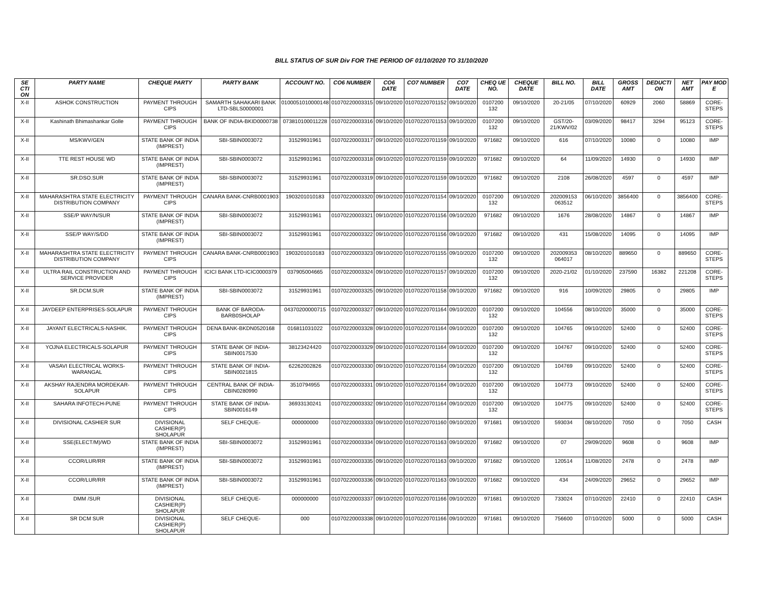BILL STATUS OF SUR Div FOR THE PERIOD OF 01/10/2020 TO 31/10/2020
| SE CTI ON | PARTY NAME | CHEQUE PARTY | PARTY BANK | ACCOUNT NO. | CO6 NUMBER | CO6 DATE | CO7 NUMBER | CO7 DATE | CHEQ UE NO. | CHEQUE DATE | BILL NO. | BILL DATE | GROSS AMT | DEDUCTI ON | NET AMT | PAY MOD E |
| --- | --- | --- | --- | --- | --- | --- | --- | --- | --- | --- | --- | --- | --- | --- | --- | --- |
| X-II | ASHOK CONSTRUCTION | PAYMENT THROUGH CIPS | SAMARTH SAHAKARI BANK LTD-SBLS0000001 | 0100051010000148 | 01070220003315 | 09/10/2020 | 01070220701152 | 09/10/2020 | 0107200 132 | 09/10/2020 | 20-21/05 | 07/10/2020 | 60929 | 2060 | 58869 | CORE-STEPS |
| X-II | Kashinath Bhimashankar Golle | PAYMENT THROUGH CIPS | BANK OF INDIA-BKID0000738 | 073810100011228 | 01070220003316 | 09/10/2020 | 01070220701153 | 09/10/2020 | 0107200 132 | 09/10/2020 | GST/20-21/KWV/02 | 03/09/2020 | 98417 | 3294 | 95123 | CORE-STEPS |
| X-II | MS/KWV/GEN | STATE BANK OF INDIA (IMPREST) | SBI-SBIN0003072 | 31529931961 | 01070220003317 | 09/10/2020 | 01070220701159 | 09/10/2020 | 971682 | 09/10/2020 | 616 | 07/10/2020 | 10080 | 0 | 10080 | IMP |
| X-II | TTE REST HOUSE WD | STATE BANK OF INDIA (IMPREST) | SBI-SBIN0003072 | 31529931961 | 01070220003318 | 09/10/2020 | 01070220701159 | 09/10/2020 | 971682 | 09/10/2020 | 64 | 11/09/2020 | 14930 | 0 | 14930 | IMP |
| X-II | SR.DSO.SUR | STATE BANK OF INDIA (IMPREST) | SBI-SBIN0003072 | 31529931961 | 01070220003319 | 09/10/2020 | 01070220701159 | 09/10/2020 | 971682 | 09/10/2020 | 2108 | 26/08/2020 | 4597 | 0 | 4597 | IMP |
| X-II | MAHARASHTRA STATE ELECTRICITY DISTRIBUTION COMPANY | PAYMENT THROUGH CIPS | CANARA BANK-CNRB0001903 | 1903201010183 | 01070220003320 | 09/10/2020 | 01070220701154 | 09/10/2020 | 0107200 132 | 09/10/2020 | 202009153 063512 | 06/10/2020 | 3856400 | 0 | 3856400 | CORE-STEPS |
| X-II | SSE/P WAY/N/SUR | STATE BANK OF INDIA (IMPREST) | SBI-SBIN0003072 | 31529931961 | 01070220003321 | 09/10/2020 | 01070220701156 | 09/10/2020 | 971682 | 09/10/2020 | 1676 | 28/08/2020 | 14867 | 0 | 14867 | IMP |
| X-II | SSE/P WAY/S/DD | STATE BANK OF INDIA (IMPREST) | SBI-SBIN0003072 | 31529931961 | 01070220003322 | 09/10/2020 | 01070220701156 | 09/10/2020 | 971682 | 09/10/2020 | 431 | 15/08/2020 | 14095 | 0 | 14095 | IMP |
| X-II | MAHARASHTRA STATE ELECTRICITY DISTRIBUTION COMPANY | PAYMENT THROUGH CIPS | CANARA BANK-CNRB0001903 | 1903201010183 | 01070220003323 | 09/10/2020 | 01070220701155 | 09/10/2020 | 0107200 132 | 09/10/2020 | 202009353 064017 | 08/10/2020 | 889650 | 0 | 889650 | CORE-STEPS |
| X-II | ULTRA RAIL CONSTRUCTION AND SERVICE PROVIDER | PAYMENT THROUGH CIPS | ICICI BANK LTD-ICIC0000379 | 037905004665 | 01070220003324 | 09/10/2020 | 01070220701157 | 09/10/2020 | 0107200 132 | 09/10/2020 | 2020-21/02 | 01/10/2020 | 237590 | 16382 | 221208 | CORE-STEPS |
| X-II | SR.DCM.SUR | STATE BANK OF INDIA (IMPREST) | SBI-SBIN0003072 | 31529931961 | 01070220003325 | 09/10/2020 | 01070220701158 | 09/10/2020 | 971682 | 09/10/2020 | 916 | 10/09/2020 | 29805 | 0 | 29805 | IMP |
| X-II | JAYDEEP ENTERPRISES-SOLAPUR | PAYMENT THROUGH CIPS | BANK OF BARODA-BARB0SHOLAP | 04370200000715 | 01070220003327 | 09/10/2020 | 01070220701164 | 09/10/2020 | 0107200 132 | 09/10/2020 | 104556 | 08/10/2020 | 35000 | 0 | 35000 | CORE-STEPS |
| X-II | JAYANT ELECTRICALS-NASHIK. | PAYMENT THROUGH CIPS | DENA BANK-BKDN0520168 | 016811031022 | 01070220003328 | 09/10/2020 | 01070220701164 | 09/10/2020 | 0107200 132 | 09/10/2020 | 104765 | 09/10/2020 | 52400 | 0 | 52400 | CORE-STEPS |
| X-II | YOJNA ELECTRICALS-SOLAPUR | PAYMENT THROUGH CIPS | STATE BANK OF INDIA-SBIN0017530 | 38123424420 | 01070220003329 | 09/10/2020 | 01070220701164 | 09/10/2020 | 0107200 132 | 09/10/2020 | 104767 | 09/10/2020 | 52400 | 0 | 52400 | CORE-STEPS |
| X-II | VASAVI ELECTRICAL WORKS-WARANGAL | PAYMENT THROUGH CIPS | STATE BANK OF INDIA-SBIN0021815 | 62262002826 | 01070220003330 | 09/10/2020 | 01070220701164 | 09/10/2020 | 0107200 132 | 09/10/2020 | 104769 | 09/10/2020 | 52400 | 0 | 52400 | CORE-STEPS |
| X-II | AKSHAY RAJENDRA MORDEKAR-SOLAPUR | PAYMENT THROUGH CIPS | CENTRAL BANK OF INDIA-CBIN0280990 | 3510794955 | 01070220003331 | 09/10/2020 | 01070220701164 | 09/10/2020 | 0107200 132 | 09/10/2020 | 104773 | 09/10/2020 | 52400 | 0 | 52400 | CORE-STEPS |
| X-II | SAHARA INFOTECH-PUNE | PAYMENT THROUGH CIPS | STATE BANK OF INDIA-SBIN0016149 | 36933130241 | 01070220003332 | 09/10/2020 | 01070220701164 | 09/10/2020 | 0107200 132 | 09/10/2020 | 104775 | 09/10/2020 | 52400 | 0 | 52400 | CORE-STEPS |
| X-II | DIVISIONAL CASHIER SUR | DIVISIONAL CASHIER(P) SHOLAPUR | SELF CHEQUE- | 000000000 | 01070220003333 | 09/10/2020 | 01070220701160 | 09/10/2020 | 971681 | 09/10/2020 | 593034 | 08/10/2020 | 7050 | 0 | 7050 | CASH |
| X-II | SSE(ELECT/M)/WD | STATE BANK OF INDIA (IMPREST) | SBI-SBIN0003072 | 31529931961 | 01070220003334 | 09/10/2020 | 01070220701163 | 09/10/2020 | 971682 | 09/10/2020 | 07 | 29/09/2020 | 9608 | 0 | 9608 | IMP |
| X-II | CCOR/LUR/RR | STATE BANK OF INDIA (IMPREST) | SBI-SBIN0003072 | 31529931961 | 01070220003335 | 09/10/2020 | 01070220701163 | 09/10/2020 | 971682 | 09/10/2020 | 120514 | 11/08/2020 | 2478 | 0 | 2478 | IMP |
| X-II | CCOR/LUR/RR | STATE BANK OF INDIA (IMPREST) | SBI-SBIN0003072 | 31529931961 | 01070220003336 | 09/10/2020 | 01070220701163 | 09/10/2020 | 971682 | 09/10/2020 | 434 | 24/09/2020 | 29652 | 0 | 29652 | IMP |
| X-II | DMM /SUR | DIVISIONAL CASHIER(P) SHOLAPUR | SELF CHEQUE- | 000000000 | 01070220003337 | 09/10/2020 | 01070220701166 | 09/10/2020 | 971681 | 09/10/2020 | 733024 | 07/10/2020 | 22410 | 0 | 22410 | CASH |
| X-II | SR DCM SUR | DIVISIONAL CASHIER(P) SHOLAPUR | SELF CHEQUE- | 000 | 01070220003338 | 09/10/2020 | 01070220701166 | 09/10/2020 | 971681 | 09/10/2020 | 756600 | 07/10/2020 | 5000 | 0 | 5000 | CASH |